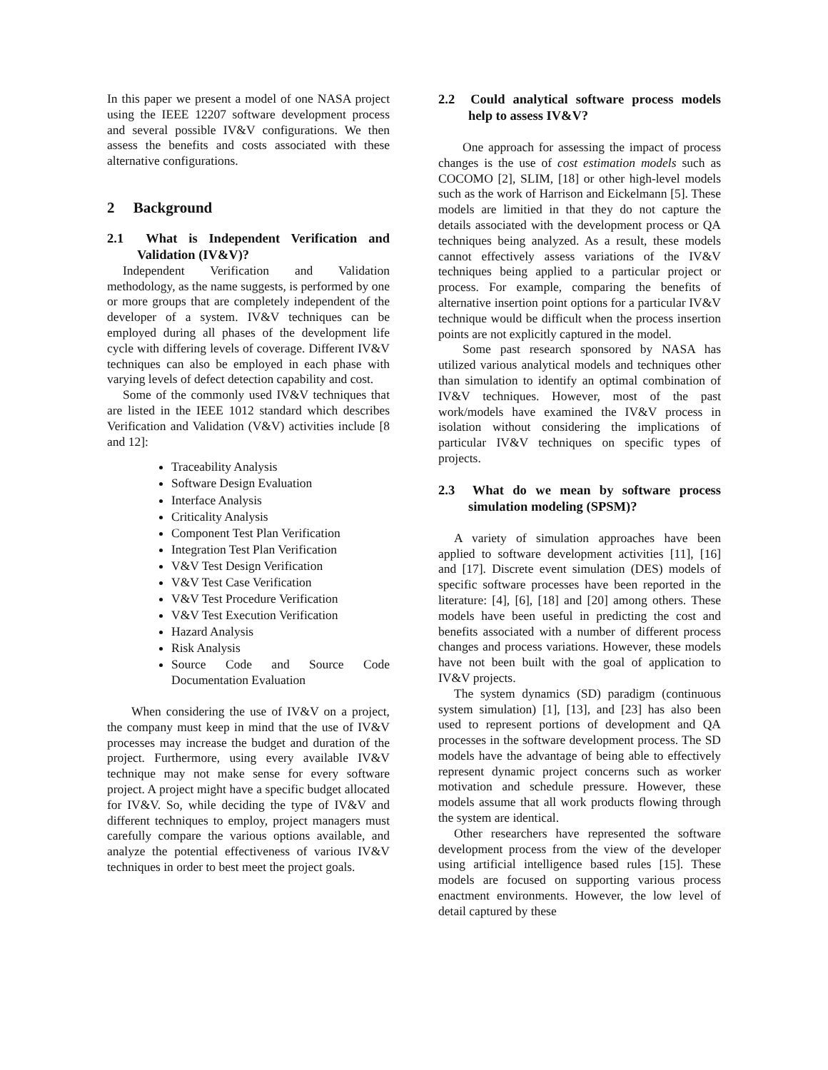In this paper we present a model of one NASA project using the IEEE 12207 software development process and several possible IV&V configurations. We then assess the benefits and costs associated with these alternative configurations.
2 Background
2.1 What is Independent Verification and Validation (IV&V)?
Independent Verification and Validation methodology, as the name suggests, is performed by one or more groups that are completely independent of the developer of a system. IV&V techniques can be employed during all phases of the development life cycle with differing levels of coverage. Different IV&V techniques can also be employed in each phase with varying levels of defect detection capability and cost.
Some of the commonly used IV&V techniques that are listed in the IEEE 1012 standard which describes Verification and Validation (V&V) activities include [8 and 12]:
Traceability Analysis
Software Design Evaluation
Interface Analysis
Criticality Analysis
Component Test Plan Verification
Integration Test Plan Verification
V&V Test Design Verification
V&V Test Case Verification
V&V Test Procedure Verification
V&V Test Execution Verification
Hazard Analysis
Risk Analysis
Source Code and Source Code Documentation Evaluation
When considering the use of IV&V on a project, the company must keep in mind that the use of IV&V processes may increase the budget and duration of the project. Furthermore, using every available IV&V technique may not make sense for every software project. A project might have a specific budget allocated for IV&V. So, while deciding the type of IV&V and different techniques to employ, project managers must carefully compare the various options available, and analyze the potential effectiveness of various IV&V techniques in order to best meet the project goals.
2.2 Could analytical software process models help to assess IV&V?
One approach for assessing the impact of process changes is the use of cost estimation models such as COCOMO [2], SLIM, [18] or other high-level models such as the work of Harrison and Eickelmann [5]. These models are limitied in that they do not capture the details associated with the development process or QA techniques being analyzed. As a result, these models cannot effectively assess variations of the IV&V techniques being applied to a particular project or process. For example, comparing the benefits of alternative insertion point options for a particular IV&V technique would be difficult when the process insertion points are not explicitly captured in the model.
Some past research sponsored by NASA has utilized various analytical models and techniques other than simulation to identify an optimal combination of IV&V techniques. However, most of the past work/models have examined the IV&V process in isolation without considering the implications of particular IV&V techniques on specific types of projects.
2.3 What do we mean by software process simulation modeling (SPSM)?
A variety of simulation approaches have been applied to software development activities [11], [16] and [17]. Discrete event simulation (DES) models of specific software processes have been reported in the literature: [4], [6], [18] and [20] among others. These models have been useful in predicting the cost and benefits associated with a number of different process changes and process variations. However, these models have not been built with the goal of application to IV&V projects.
The system dynamics (SD) paradigm (continuous system simulation) [1], [13], and [23] has also been used to represent portions of development and QA processes in the software development process. The SD models have the advantage of being able to effectively represent dynamic project concerns such as worker motivation and schedule pressure. However, these models assume that all work products flowing through the system are identical.
Other researchers have represented the software development process from the view of the developer using artificial intelligence based rules [15]. These models are focused on supporting various process enactment environments. However, the low level of detail captured by these